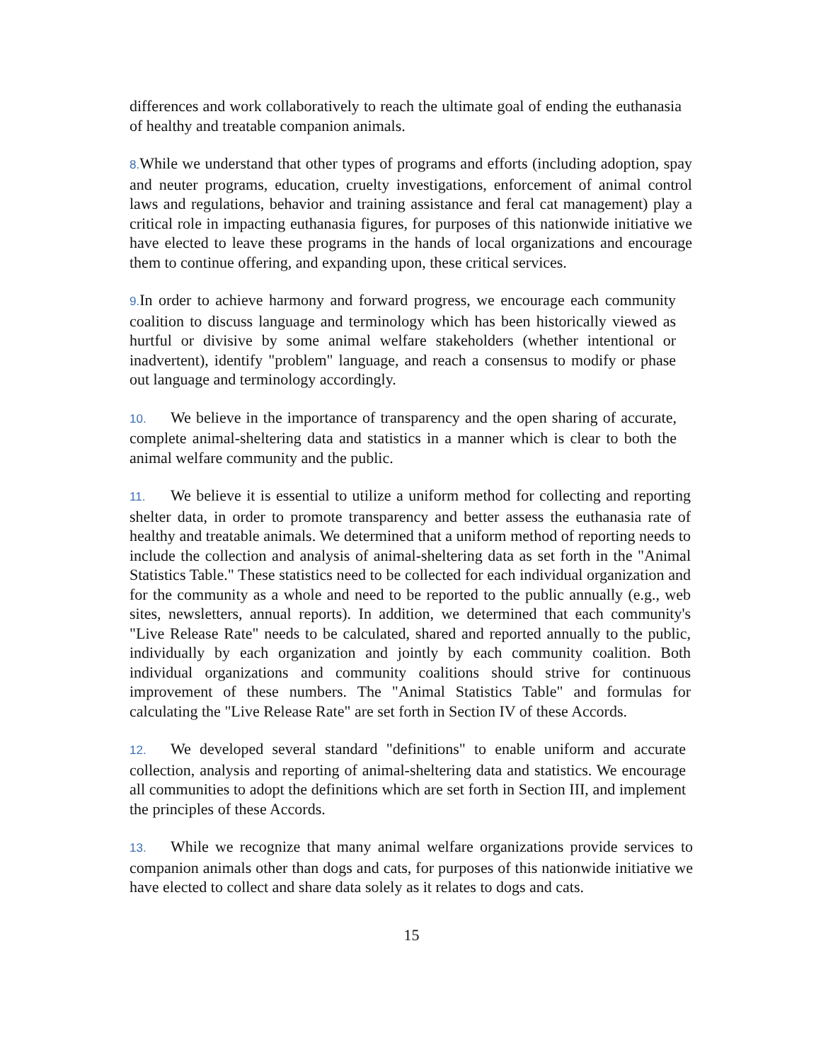differences and work collaboratively to reach the ultimate goal of ending the euthanasia of healthy and treatable companion animals.
8. While we understand that other types of programs and efforts (including adoption, spay and neuter programs, education, cruelty investigations, enforcement of animal control laws and regulations, behavior and training assistance and feral cat management) play a critical role in impacting euthanasia figures, for purposes of this nationwide initiative we have elected to leave these programs in the hands of local organizations and encourage them to continue offering, and expanding upon, these critical services.
9. In order to achieve harmony and forward progress, we encourage each community coalition to discuss language and terminology which has been historically viewed as hurtful or divisive by some animal welfare stakeholders (whether intentional or inadvertent), identify "problem" language, and reach a consensus to modify or phase out language and terminology accordingly.
10. We believe in the importance of transparency and the open sharing of accurate, complete animal-sheltering data and statistics in a manner which is clear to both the animal welfare community and the public.
11. We believe it is essential to utilize a uniform method for collecting and reporting shelter data, in order to promote transparency and better assess the euthanasia rate of healthy and treatable animals. We determined that a uniform method of reporting needs to include the collection and analysis of animal-sheltering data as set forth in the "Animal Statistics Table." These statistics need to be collected for each individual organization and for the community as a whole and need to be reported to the public annually (e.g., web sites, newsletters, annual reports). In addition, we determined that each community's "Live Release Rate" needs to be calculated, shared and reported annually to the public, individually by each organization and jointly by each community coalition. Both individual organizations and community coalitions should strive for continuous improvement of these numbers. The "Animal Statistics Table" and formulas for calculating the "Live Release Rate" are set forth in Section IV of these Accords.
12. We developed several standard "definitions" to enable uniform and accurate collection, analysis and reporting of animal-sheltering data and statistics. We encourage all communities to adopt the definitions which are set forth in Section III, and implement the principles of these Accords.
13. While we recognize that many animal welfare organizations provide services to companion animals other than dogs and cats, for purposes of this nationwide initiative we have elected to collect and share data solely as it relates to dogs and cats.
15